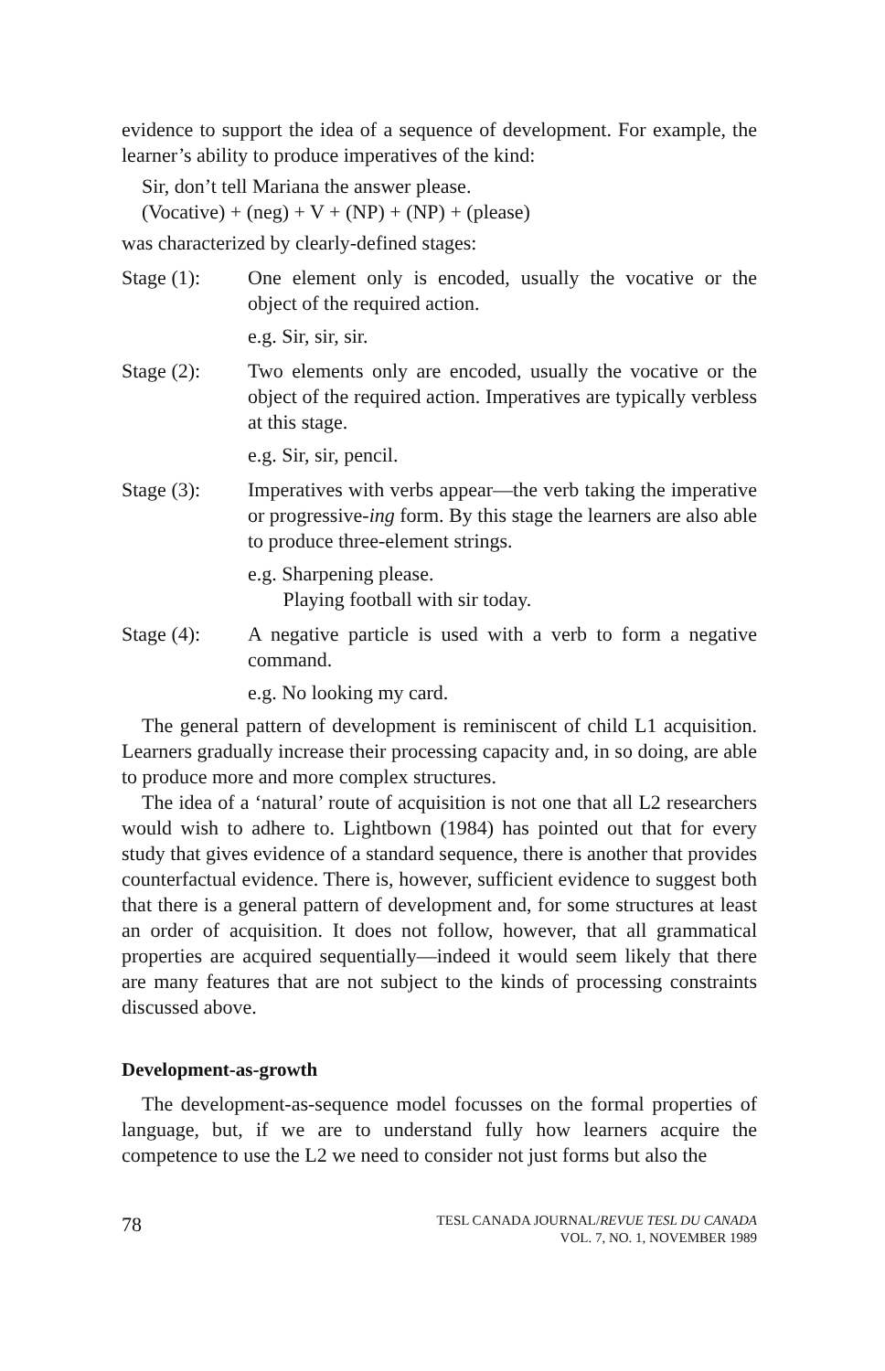evidence to support the idea of a sequence of development. For example, the learner’s ability to produce imperatives of the kind:
Sir, don’t tell Mariana the answer please.
(Vocative) + (neg) + V + (NP) + (NP) + (please)
was characterized by clearly-defined stages:
Stage (1): One element only is encoded, usually the vocative or the object of the required action.
e.g. Sir, sir, sir.
Stage (2): Two elements only are encoded, usually the vocative or the object of the required action. Imperatives are typically verbless at this stage.
e.g. Sir, sir, pencil.
Stage (3): Imperatives with verbs appear—the verb taking the imperative or progressive-ing form. By this stage the learners are also able to produce three-element strings.
e.g. Sharpening please.
Playing football with sir today.
Stage (4): A negative particle is used with a verb to form a negative command.
e.g. No looking my card.
The general pattern of development is reminiscent of child L1 acquisition. Learners gradually increase their processing capacity and, in so doing, are able to produce more and more complex structures.
The idea of a ‘natural’ route of acquisition is not one that all L2 researchers would wish to adhere to. Lightbown (1984) has pointed out that for every study that gives evidence of a standard sequence, there is another that provides counterfactual evidence. There is, however, sufficient evidence to suggest both that there is a general pattern of development and, for some structures at least an order of acquisition. It does not follow, however, that all grammatical properties are acquired sequentially—indeed it would seem likely that there are many features that are not subject to the kinds of processing constraints discussed above.
Development-as-growth
The development-as-sequence model focusses on the formal properties of language, but, if we are to understand fully how learners acquire the competence to use the L2 we need to consider not just forms but also the
78
TESL CANADA JOURNAL/REVUE TESL DU CANADA
VOL. 7, NO. 1, NOVEMBER 1989